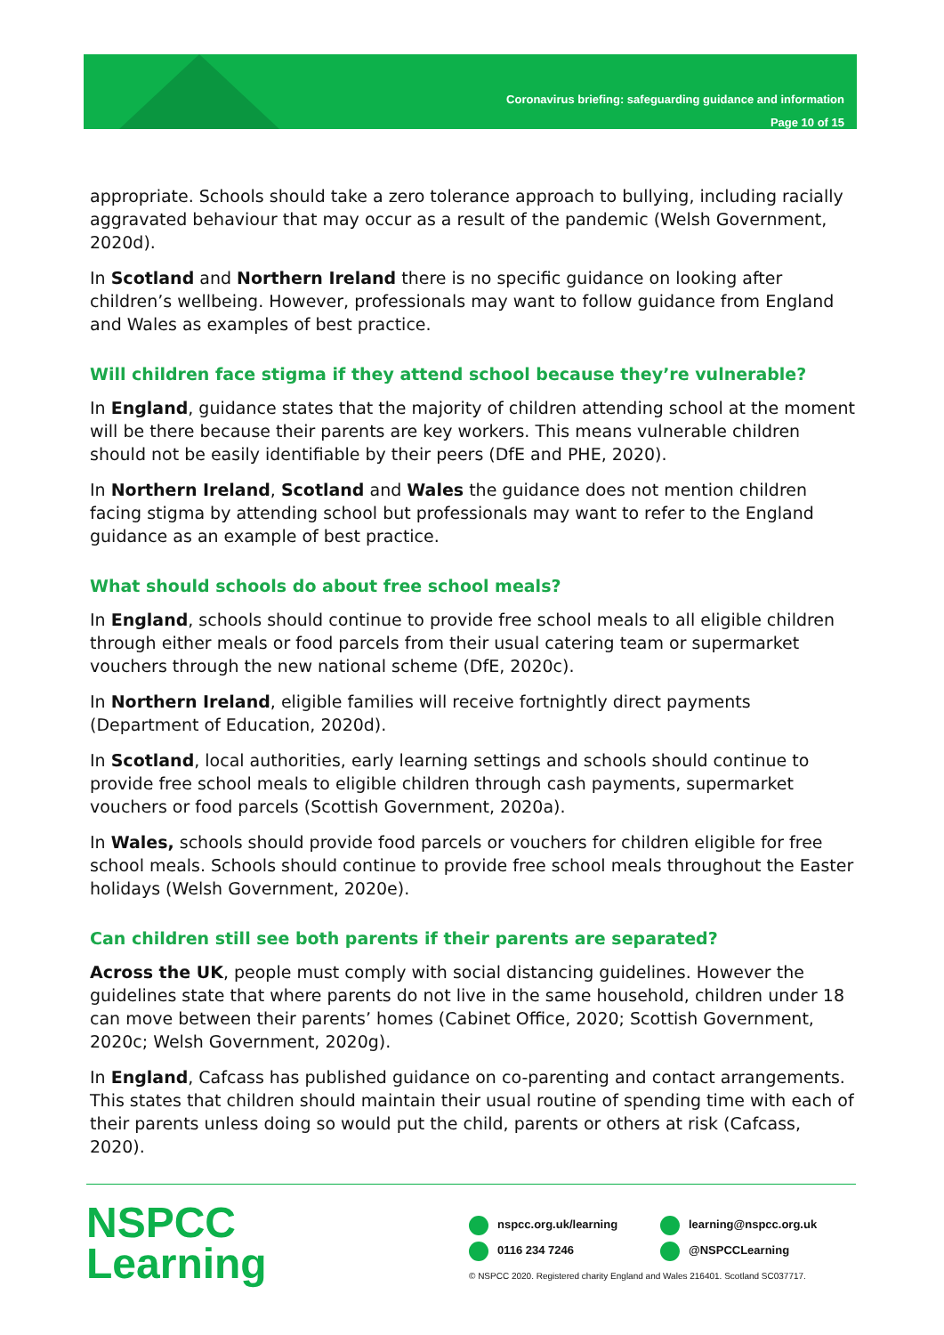Coronavirus briefing: safeguarding guidance and information
Page 10 of 15
appropriate. Schools should take a zero tolerance approach to bullying, including racially aggravated behaviour that may occur as a result of the pandemic (Welsh Government, 2020d).
In Scotland and Northern Ireland there is no specific guidance on looking after children’s wellbeing. However, professionals may want to follow guidance from England and Wales as examples of best practice.
Will children face stigma if they attend school because they’re vulnerable?
In England, guidance states that the majority of children attending school at the moment will be there because their parents are key workers. This means vulnerable children should not be easily identifiable by their peers (DfE and PHE, 2020).
In Northern Ireland, Scotland and Wales the guidance does not mention children facing stigma by attending school but professionals may want to refer to the England guidance as an example of best practice.
What should schools do about free school meals?
In England, schools should continue to provide free school meals to all eligible children through either meals or food parcels from their usual catering team or supermarket vouchers through the new national scheme (DfE, 2020c).
In Northern Ireland, eligible families will receive fortnightly direct payments (Department of Education, 2020d).
In Scotland, local authorities, early learning settings and schools should continue to provide free school meals to eligible children through cash payments, supermarket vouchers or food parcels (Scottish Government, 2020a).
In Wales, schools should provide food parcels or vouchers for children eligible for free school meals. Schools should continue to provide free school meals throughout the Easter holidays (Welsh Government, 2020e).
Can children still see both parents if their parents are separated?
Across the UK, people must comply with social distancing guidelines. However the guidelines state that where parents do not live in the same household, children under 18 can move between their parents’ homes (Cabinet Office, 2020; Scottish Government, 2020c; Welsh Government, 2020g).
In England, Cafcass has published guidance on co-parenting and contact arrangements. This states that children should maintain their usual routine of spending time with each of their parents unless doing so would put the child, parents or others at risk (Cafcass, 2020).
NSPCC
Learning
nspcc.org.uk/learning learning@nspcc.org.uk
0116 234 7246 @NSPCCLearning
© NSPCC 2020. Registered charity England and Wales 216401. Scotland SC037717.